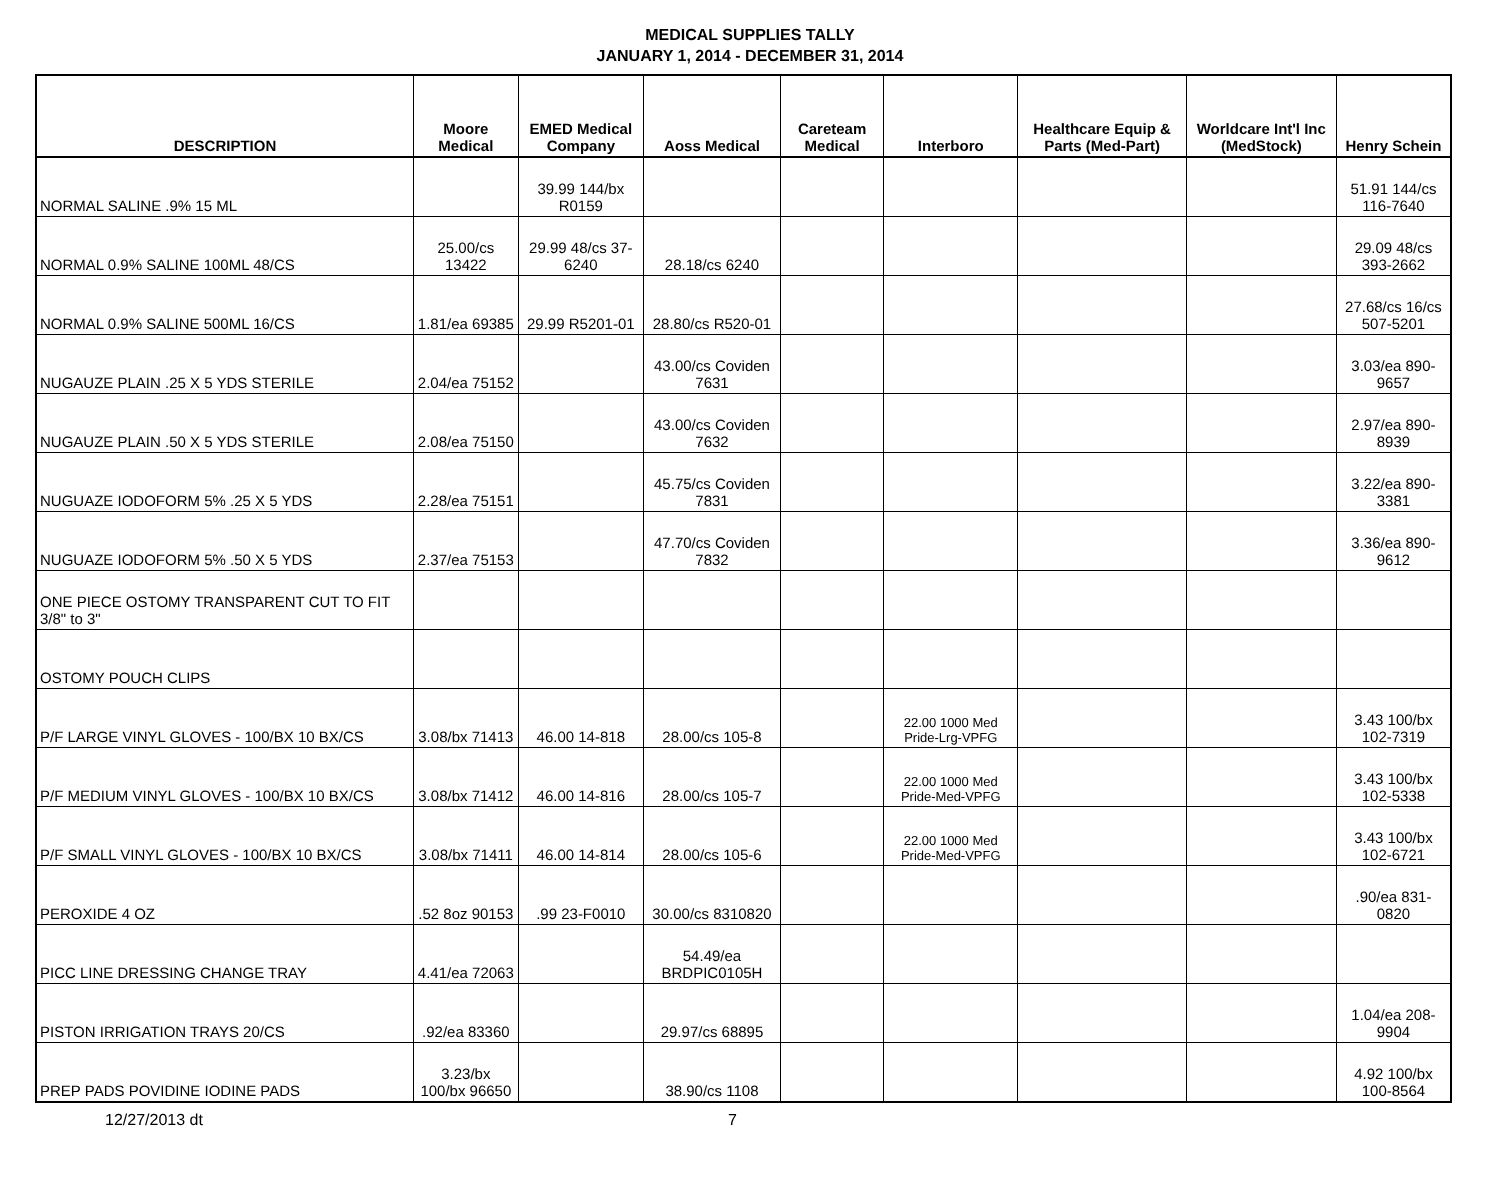MEDICAL SUPPLIES TALLY
JANUARY 1, 2014 - DECEMBER 31, 2014
| DESCRIPTION | Moore Medical | EMED Medical Company | Aoss Medical | Careteam Medical | Interboro | Healthcare Equip & Parts (Med-Part) | Worldcare Int'l Inc (MedStock) | Henry Schein |
| --- | --- | --- | --- | --- | --- | --- | --- | --- |
| NORMAL SALINE .9% 15 ML | | 39.99 144/bx R0159 | | | | | | 51.91 144/cs 116-7640 |
| NORMAL 0.9% SALINE 100ML 48/CS | 25.00/cs 13422 | 29.99 48/cs 37-6240 | 28.18/cs 6240 | | | | | 29.09 48/cs 393-2662 |
| NORMAL 0.9% SALINE 500ML 16/CS | 1.81/ea 69385 | 29.99 R5201-01 | 28.80/cs R520-01 | | | | | 27.68/cs 16/cs 507-5201 |
| NUGAUZE PLAIN .25 X 5 YDS STERILE | 2.04/ea 75152 | | 43.00/cs Coviden 7631 | | | | | 3.03/ea 890-9657 |
| NUGAUZE PLAIN .50 X 5 YDS STERILE | 2.08/ea 75150 | | 43.00/cs Coviden 7632 | | | | | 2.97/ea 890-8939 |
| NUGUAZE IODOFORM 5% .25 X 5 YDS | 2.28/ea 75151 | | 45.75/cs Coviden 7831 | | | | | 3.22/ea 890-3381 |
| NUGUAZE IODOFORM 5% .50 X 5 YDS | 2.37/ea 75153 | | 47.70/cs Coviden 7832 | | | | | 3.36/ea 890-9612 |
| ONE PIECE OSTOMY TRANSPARENT CUT TO FIT 3/8" to 3" | | | | | | | | |
| OSTOMY POUCH CLIPS | | | | | | | | |
| P/F LARGE VINYL GLOVES - 100/BX 10 BX/CS | 3.08/bx 71413 | 46.00 14-818 | 28.00/cs 105-8 | | 22.00 1000 Med Pride-Lrg-VPFG | | | 3.43 100/bx 102-7319 |
| P/F MEDIUM VINYL GLOVES - 100/BX 10 BX/CS | 3.08/bx 71412 | 46.00 14-816 | 28.00/cs 105-7 | | 22.00 1000 Med Pride-Med-VPFG | | | 3.43 100/bx 102-5338 |
| P/F SMALL VINYL GLOVES - 100/BX 10 BX/CS | 3.08/bx 71411 | 46.00 14-814 | 28.00/cs 105-6 | | 22.00 1000 Med Pride-Med-VPFG | | | 3.43 100/bx 102-6721 |
| PEROXIDE 4 OZ | .52 8oz 90153 | .99 23-F0010 | 30.00/cs 8310820 | | | | | .90/ea 831-0820 |
| PICC LINE DRESSING CHANGE TRAY | 4.41/ea 72063 | | 54.49/ea BRDPIC0105H | | | | | |
| PISTON IRRIGATION TRAYS 20/CS | .92/ea 83360 | | 29.97/cs 68895 | | | | | 1.04/ea 208-9904 |
| PREP PADS POVIDINE IODINE PADS | 3.23/bx 100/bx 96650 | | 38.90/cs 1108 | | | | | 4.92 100/bx 100-8564 |
12/27/2013 dt 7